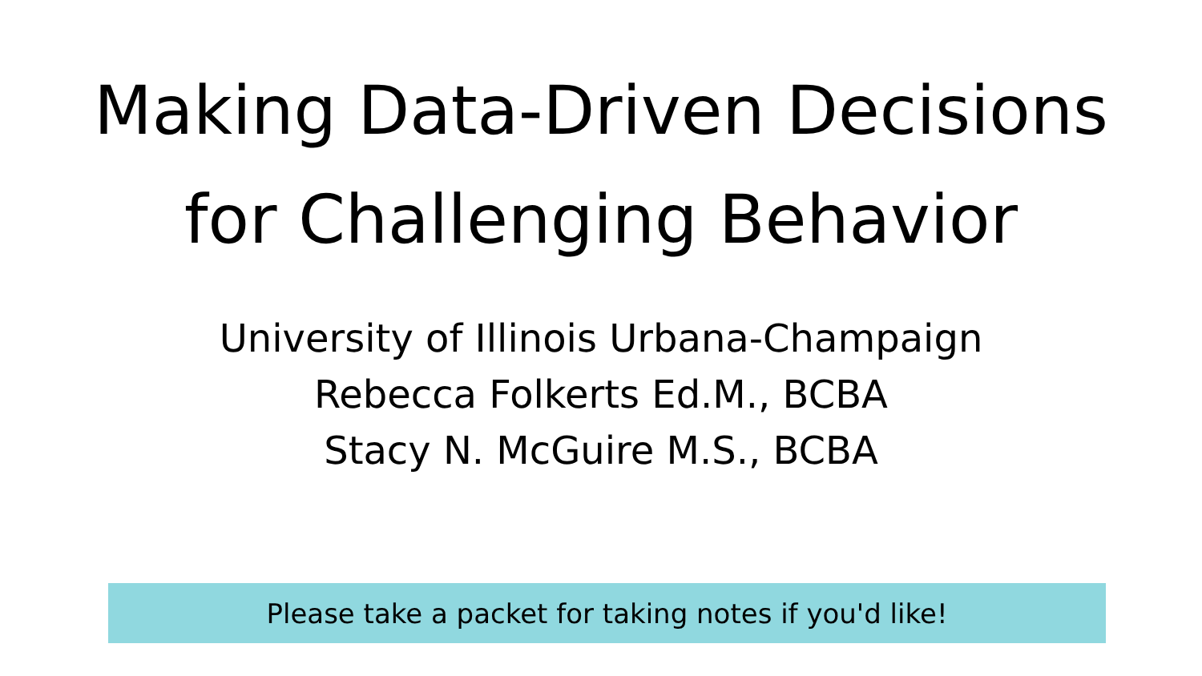Making Data-Driven Decisions
for Challenging Behavior
University of Illinois Urbana-Champaign
Rebecca Folkerts Ed.M., BCBA
Stacy N. McGuire M.S., BCBA
Please take a packet for taking notes if you'd like!